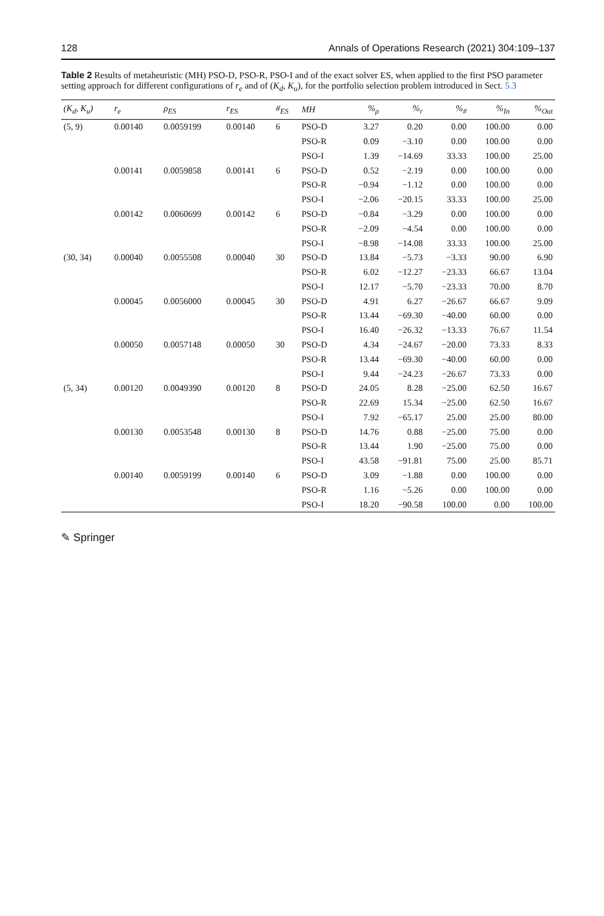128 Annals of Operations Research (2021) 304:109–137
Table 2 Results of metaheuristic (MH) PSO-D, PSO-R, PSO-I and of the exact solver ES, when applied to the first PSO parameter setting approach for different configurations of r<sub>e</sub> and of (K<sub>d</sub>, K<sub>u</sub>), for the portfolio selection problem introduced in Sect. 5.3
| (K<sub>d</sub>, K<sub>u</sub>) | r<sub>e</sub> | ρ<sub>ES</sub> | r<sub>ES</sub> | #<sub>ES</sub> | MH | %<sub>ρ</sub> | %<sub>r</sub> | %<sub>#</sub> | %<sub>In</sub> | %<sub>Out</sub> |
| --- | --- | --- | --- | --- | --- | --- | --- | --- | --- | --- |
| (5, 9) | 0.00140 | 0.0059199 | 0.00140 | 6 | PSO-D | 3.27 | 0.20 | 0.00 | 100.00 | 0.00 |
| | | | | | PSO-R | 0.09 | −3.10 | 0.00 | 100.00 | 0.00 |
| | | | | | PSO-I | 1.39 | −14.69 | 33.33 | 100.00 | 25.00 |
| | 0.00141 | 0.0059858 | 0.00141 | 6 | PSO-D | 0.52 | −2.19 | 0.00 | 100.00 | 0.00 |
| | | | | | PSO-R | −0.94 | −1.12 | 0.00 | 100.00 | 0.00 |
| | | | | | PSO-I | −2.06 | −20.15 | 33.33 | 100.00 | 25.00 |
| | 0.00142 | 0.0060699 | 0.00142 | 6 | PSO-D | −0.84 | −3.29 | 0.00 | 100.00 | 0.00 |
| | | | | | PSO-R | −2.09 | −4.54 | 0.00 | 100.00 | 0.00 |
| | | | | | PSO-I | −8.98 | −14.08 | 33.33 | 100.00 | 25.00 |
| (30, 34) | 0.00040 | 0.0055508 | 0.00040 | 30 | PSO-D | 13.84 | −5.73 | −3.33 | 90.00 | 6.90 |
| | | | | | PSO-R | 6.02 | −12.27 | −23.33 | 66.67 | 13.04 |
| | | | | | PSO-I | 12.17 | −5.70 | −23.33 | 70.00 | 8.70 |
| | 0.00045 | 0.0056000 | 0.00045 | 30 | PSO-D | 4.91 | 6.27 | −26.67 | 66.67 | 9.09 |
| | | | | | PSO-R | 13.44 | −69.30 | −40.00 | 60.00 | 0.00 |
| | | | | | PSO-I | 16.40 | −26.32 | −13.33 | 76.67 | 11.54 |
| | 0.00050 | 0.0057148 | 0.00050 | 30 | PSO-D | 4.34 | −24.67 | −20.00 | 73.33 | 8.33 |
| | | | | | PSO-R | 13.44 | −69.30 | −40.00 | 60.00 | 0.00 |
| | | | | | PSO-I | 9.44 | −24.23 | −26.67 | 73.33 | 0.00 |
| (5, 34) | 0.00120 | 0.0049390 | 0.00120 | 8 | PSO-D | 24.05 | 8.28 | −25.00 | 62.50 | 16.67 |
| | | | | | PSO-R | 22.69 | 15.34 | −25.00 | 62.50 | 16.67 |
| | | | | | PSO-I | 7.92 | −65.17 | 25.00 | 25.00 | 80.00 |
| | 0.00130 | 0.0053548 | 0.00130 | 8 | PSO-D | 14.76 | 0.88 | −25.00 | 75.00 | 0.00 |
| | | | | | PSO-R | 13.44 | 1.90 | −25.00 | 75.00 | 0.00 |
| | | | | | PSO-I | 43.58 | −91.81 | 75.00 | 25.00 | 85.71 |
| | 0.00140 | 0.0059199 | 0.00140 | 6 | PSO-D | 3.09 | −1.88 | 0.00 | 100.00 | 0.00 |
| | | | | | PSO-R | 1.16 | −5.26 | 0.00 | 100.00 | 0.00 |
| | | | | | PSO-I | 18.20 | −90.58 | 100.00 | 0.00 | 100.00 |
✎ Springer